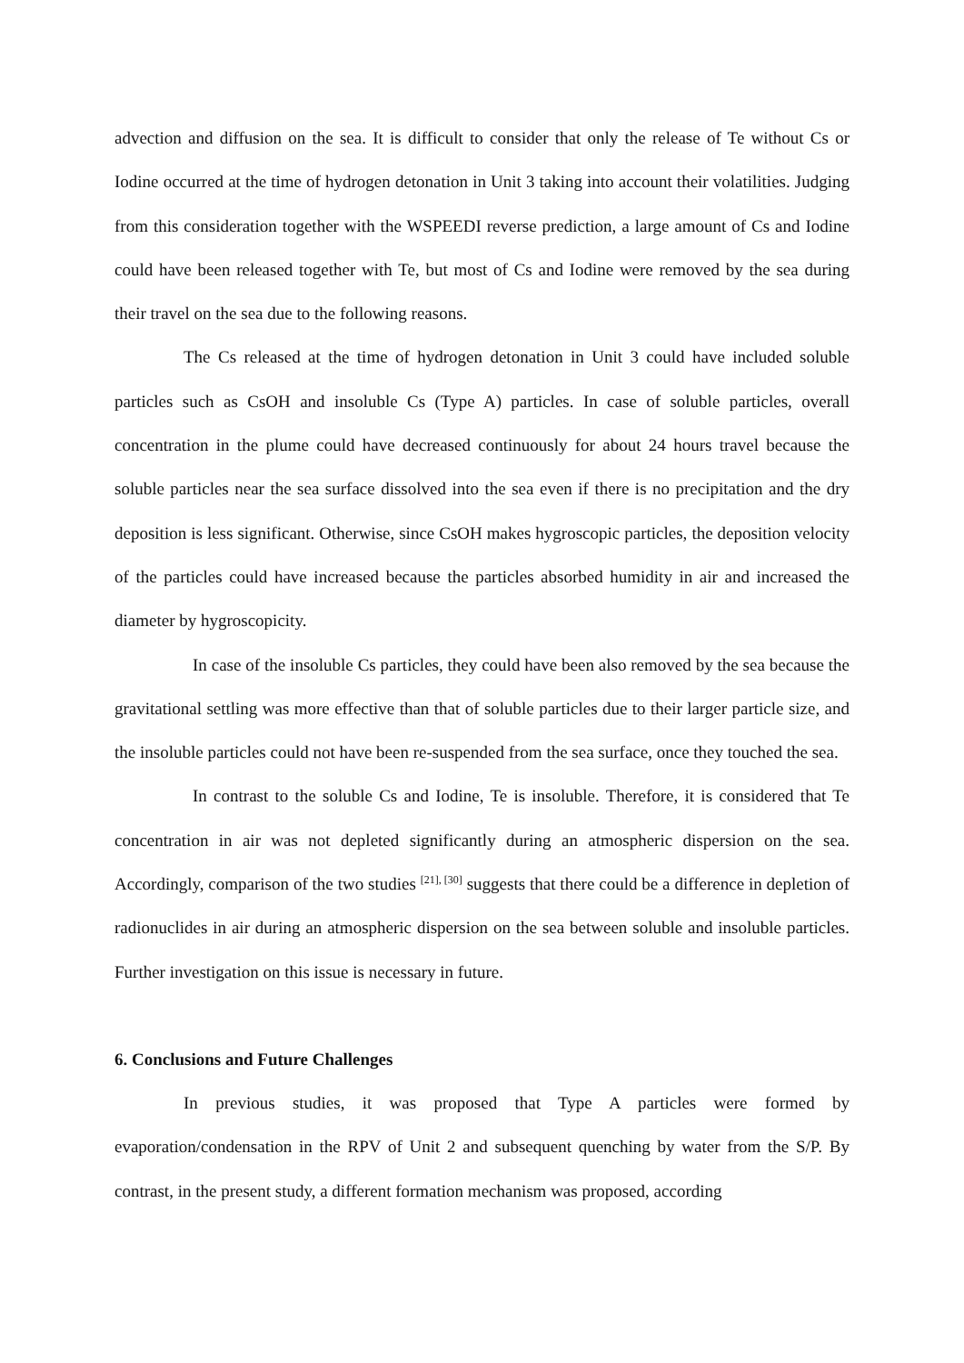advection and diffusion on the sea. It is difficult to consider that only the release of Te without Cs or Iodine occurred at the time of hydrogen detonation in Unit 3 taking into account their volatilities. Judging from this consideration together with the WSPEEDI reverse prediction, a large amount of Cs and Iodine could have been released together with Te, but most of Cs and Iodine were removed by the sea during their travel on the sea due to the following reasons.
The Cs released at the time of hydrogen detonation in Unit 3 could have included soluble particles such as CsOH and insoluble Cs (Type A) particles. In case of soluble particles, overall concentration in the plume could have decreased continuously for about 24 hours travel because the soluble particles near the sea surface dissolved into the sea even if there is no precipitation and the dry deposition is less significant. Otherwise, since CsOH makes hygroscopic particles, the deposition velocity of the particles could have increased because the particles absorbed humidity in air and increased the diameter by hygroscopicity.
In case of the insoluble Cs particles, they could have been also removed by the sea because the gravitational settling was more effective than that of soluble particles due to their larger particle size, and the insoluble particles could not have been re-suspended from the sea surface, once they touched the sea.
In contrast to the soluble Cs and Iodine, Te is insoluble. Therefore, it is considered that Te concentration in air was not depleted significantly during an atmospheric dispersion on the sea. Accordingly, comparison of the two studies <sup>[21], [30]</sup> suggests that there could be a difference in depletion of radionuclides in air during an atmospheric dispersion on the sea between soluble and insoluble particles. Further investigation on this issue is necessary in future.
6. Conclusions and Future Challenges
In previous studies, it was proposed that Type A particles were formed by evaporation/condensation in the RPV of Unit 2 and subsequent quenching by water from the S/P. By contrast, in the present study, a different formation mechanism was proposed, according